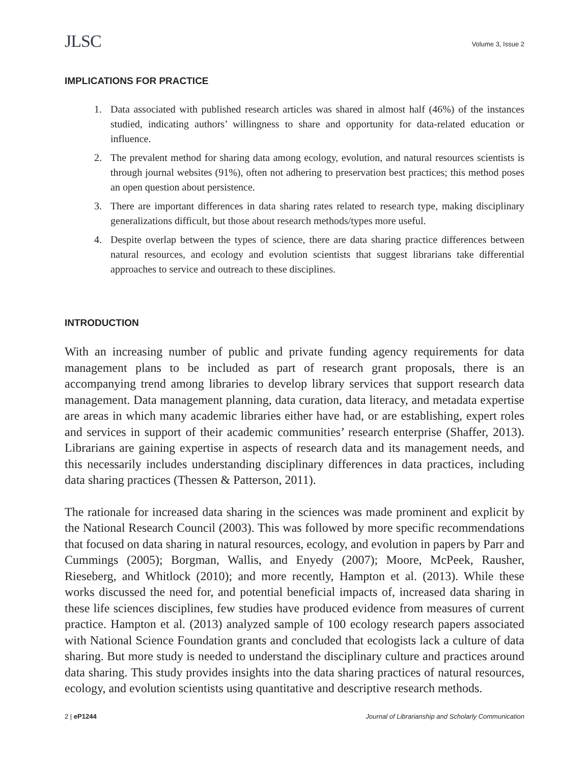JLSC
Volume 3, Issue 2
IMPLICATIONS FOR PRACTICE
1. Data associated with published research articles was shared in almost half (46%) of the instances studied, indicating authors’ willingness to share and opportunity for data-related education or influence.
2. The prevalent method for sharing data among ecology, evolution, and natural resources scientists is through journal websites (91%), often not adhering to preservation best practices; this method poses an open question about persistence.
3. There are important differences in data sharing rates related to research type, making disciplinary generalizations difficult, but those about research methods/types more useful.
4. Despite overlap between the types of science, there are data sharing practice differences between natural resources, and ecology and evolution scientists that suggest librarians take differential approaches to service and outreach to these disciplines.
INTRODUCTION
With an increasing number of public and private funding agency requirements for data management plans to be included as part of research grant proposals, there is an accompanying trend among libraries to develop library services that support research data management. Data management planning, data curation, data literacy, and metadata expertise are areas in which many academic libraries either have had, or are establishing, expert roles and services in support of their academic communities’ research enterprise (Shaffer, 2013). Librarians are gaining expertise in aspects of research data and its management needs, and this necessarily includes understanding disciplinary differences in data practices, including data sharing practices (Thessen & Patterson, 2011).
The rationale for increased data sharing in the sciences was made prominent and explicit by the National Research Council (2003). This was followed by more specific recommendations that focused on data sharing in natural resources, ecology, and evolution in papers by Parr and Cummings (2005); Borgman, Wallis, and Enyedy (2007); Moore, McPeek, Rausher, Rieseberg, and Whitlock (2010); and more recently, Hampton et al. (2013). While these works discussed the need for, and potential beneficial impacts of, increased data sharing in these life sciences disciplines, few studies have produced evidence from measures of current practice. Hampton et al. (2013) analyzed sample of 100 ecology research papers associated with National Science Foundation grants and concluded that ecologists lack a culture of data sharing. But more study is needed to understand the disciplinary culture and practices around data sharing. This study provides insights into the data sharing practices of natural resources, ecology, and evolution scientists using quantitative and descriptive research methods.
2 | eP1244 Journal of Librarianship and Scholarly Communication